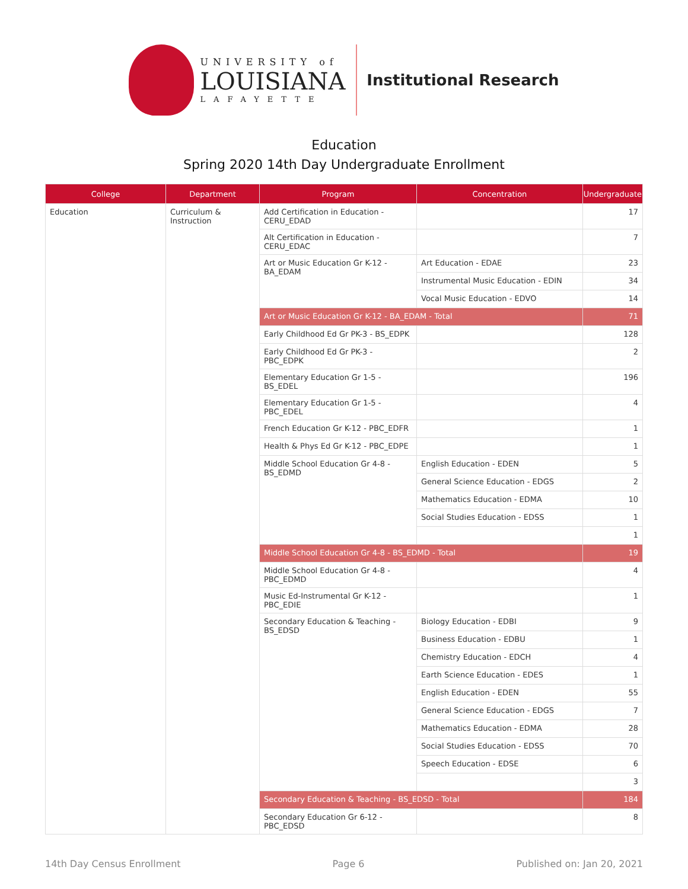UNIVERSITY of
LOUISIANA
LAFAYETTE
Institutional Research
Education
Spring 2020 14th Day Undergraduate Enrollment
| College | Department | Program | Concentration | Undergraduate |
| --- | --- | --- | --- | --- |
| Education | Curriculum & Instruction | Add Certification in Education - CERU_EDAD | | 17 |
| | | Alt Certification in Education - CERU_EDAC | | 7 |
| | | Art or Music Education Gr K-12 - BA_EDAM | Art Education - EDAE | 23 |
| | | | Instrumental Music Education - EDIN | 34 |
| | | | Vocal Music Education - EDVO | 14 |
| | | Art or Music Education Gr K-12 - BA_EDAM - Total | | 71 |
| | | Early Childhood Ed Gr PK-3 - BS_EDPK | | 128 |
| | | Early Childhood Ed Gr PK-3 - PBC_EDPK | | 2 |
| | | Elementary Education Gr 1-5 - BS_EDEL | | 196 |
| | | Elementary Education Gr 1-5 - PBC_EDEL | | 4 |
| | | French Education Gr K-12 - PBC_EDFR | | 1 |
| | | Health & Phys Ed Gr K-12 - PBC_EDPE | | 1 |
| | | Middle School Education Gr 4-8 - BS_EDMD | English Education - EDEN | 5 |
| | | | General Science Education - EDGS | 2 |
| | | | Mathematics Education - EDMA | 10 |
| | | | Social Studies Education - EDSS | 1 |
| | | | | 1 |
| | | Middle School Education Gr 4-8 - BS_EDMD - Total | | 19 |
| | | Middle School Education Gr 4-8 - PBC_EDMD | | 4 |
| | | Music Ed-Instrumental Gr K-12 - PBC_EDIE | | 1 |
| | | Secondary Education & Teaching - BS_EDSD | Biology Education - EDBI | 9 |
| | | | Business Education - EDBU | 1 |
| | | | Chemistry Education - EDCH | 4 |
| | | | Earth Science Education - EDES | 1 |
| | | | English Education - EDEN | 55 |
| | | | General Science Education - EDGS | 7 |
| | | | Mathematics Education - EDMA | 28 |
| | | | Social Studies Education - EDSS | 70 |
| | | | Speech Education - EDSE | 6 |
| | | | | 3 |
| | | Secondary Education & Teaching - BS_EDSD - Total | | 184 |
| | | Secondary Education Gr 6-12 - PBC_EDSD | | 8 |
14th Day Census Enrollment Page 6 Published on: Jan 20, 2021